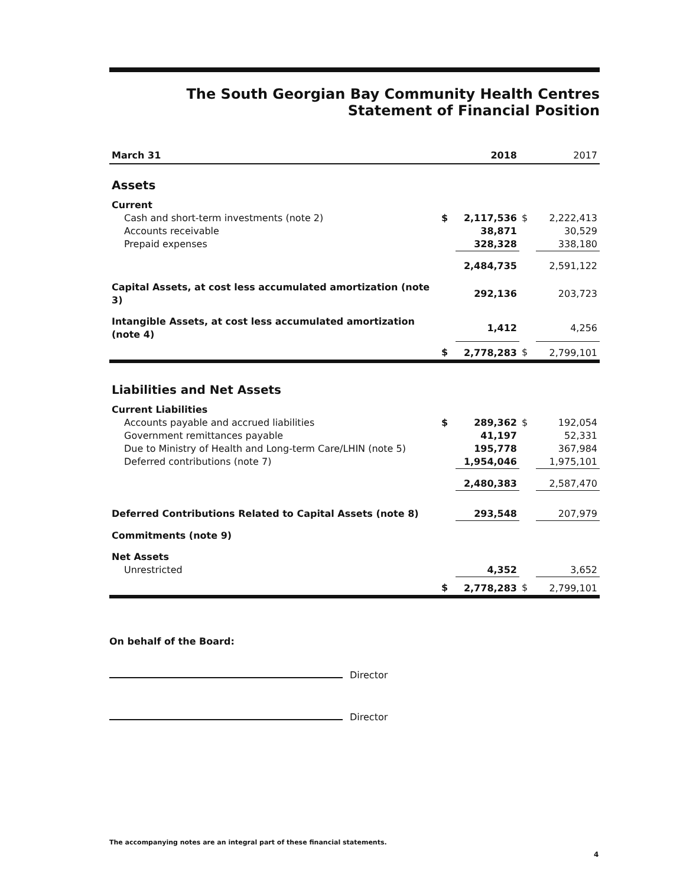The South Georgian Bay Community Health Centres
Statement of Financial Position
| March 31 | | 2018 | | 2017 |
| --- | --- | --- | --- | --- |
| Assets | | | | |
| Current | | | | |
| Cash and short-term investments (note 2) | $ | 2,117,536 | $ | 2,222,413 |
| Accounts receivable | | 38,871 | | 30,529 |
| Prepaid expenses | | 328,328 | | 338,180 |
| | | 2,484,735 | | 2,591,122 |
| Capital Assets, at cost less accumulated amortization (note 3) | | 292,136 | | 203,723 |
| Intangible Assets, at cost less accumulated amortization (note 4) | | 1,412 | | 4,256 |
| | $ | 2,778,283 | $ | 2,799,101 |
| Liabilities and Net Assets | | | | |
| Current Liabilities | | | | |
| Accounts payable and accrued liabilities | $ | 289,362 | $ | 192,054 |
| Government remittances payable | | 41,197 | | 52,331 |
| Due to Ministry of Health and Long-term Care/LHIN (note 5) | | 195,778 | | 367,984 |
| Deferred contributions (note 7) | | 1,954,046 | | 1,975,101 |
| | | 2,480,383 | | 2,587,470 |
| Deferred Contributions Related to Capital Assets (note 8) | | 293,548 | | 207,979 |
| Commitments (note 9) | | | | |
| Net Assets | | | | |
| Unrestricted | | 4,352 | | 3,652 |
| | $ | 2,778,283 | $ | 2,799,101 |
On behalf of the Board:
Director
Director
The accompanying notes are an integral part of these financial statements.
4